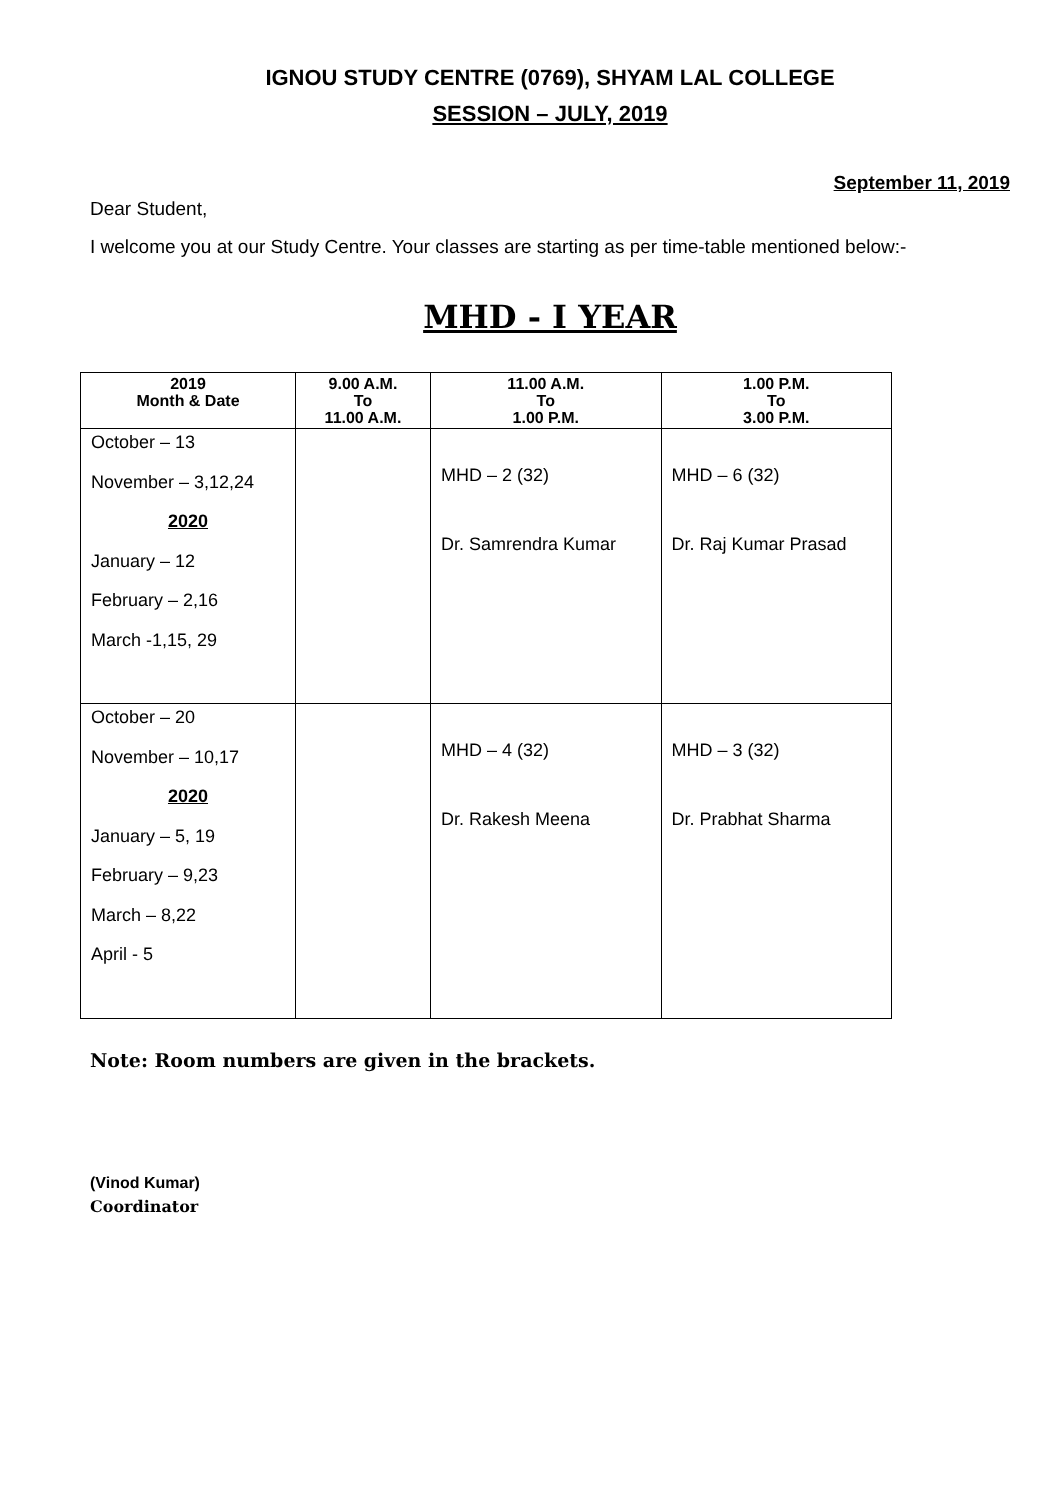IGNOU STUDY CENTRE (0769), SHYAM LAL COLLEGE
SESSION – JULY, 2019
September 11, 2019
Dear Student,
I welcome you at our Study Centre. Your classes are starting as per time-table mentioned below:-
MHD - I YEAR
| 2019 Month & Date | 9.00 A.M. To 11.00 A.M. | 11.00 A.M. To 1.00 P.M. | 1.00 P.M. To 3.00 P.M. |
| --- | --- | --- | --- |
| October – 13 November – 3,12,24 2020 January – 12 February – 2,16 March -1,15, 29 | | MHD – 2 (32) Dr. Samrendra Kumar | MHD – 6 (32) Dr. Raj Kumar Prasad |
| October – 20 November – 10,17 2020 January – 5, 19 February – 9,23 March – 8,22 April - 5 | | MHD – 4 (32) Dr. Rakesh Meena | MHD – 3 (32) Dr. Prabhat Sharma |
Note: Room numbers are given in the brackets.
(Vinod Kumar)
Coordinator